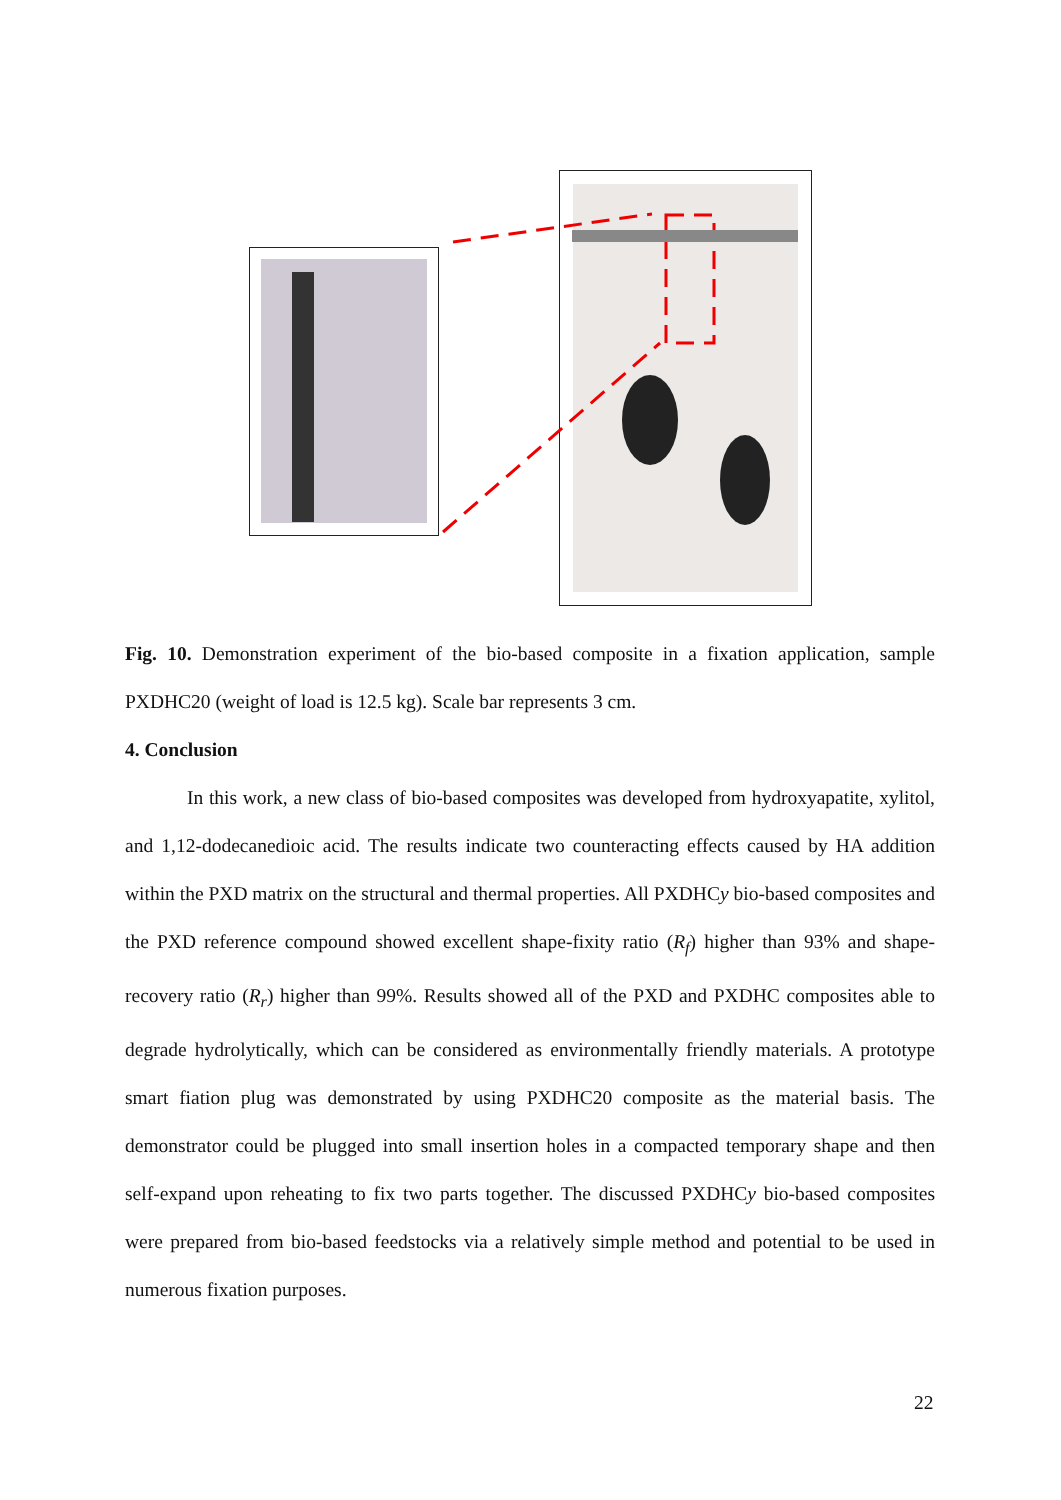Fig. 10. Demonstration experiment of the bio-based composite in a fixation application, sample PXDHC20 (weight of load is 12.5 kg). Scale bar represents 3 cm.
4. Conclusion
In this work, a new class of bio-based composites was developed from hydroxyapatite, xylitol, and 1,12-dodecanedioic acid. The results indicate two counteracting effects caused by HA addition within the PXD matrix on the structural and thermal properties. All PXDHCy bio-based composites and the PXD reference compound showed excellent shape-fixity ratio (R<sub>f</sub>) higher than 93% and shape-recovery ratio (R<sub>r</sub>) higher than 99%. Results showed all of the PXD and PXDHC composites able to degrade hydrolytically, which can be considered as environmentally friendly materials. A prototype smart fiation plug was demonstrated by using PXDHC20 composite as the material basis. The demonstrator could be plugged into small insertion holes in a compacted temporary shape and then self-expand upon reheating to fix two parts together. The discussed PXDHCy bio-based composites were prepared from bio-based feedstocks via a relatively simple method and potential to be used in numerous fixation purposes.
22